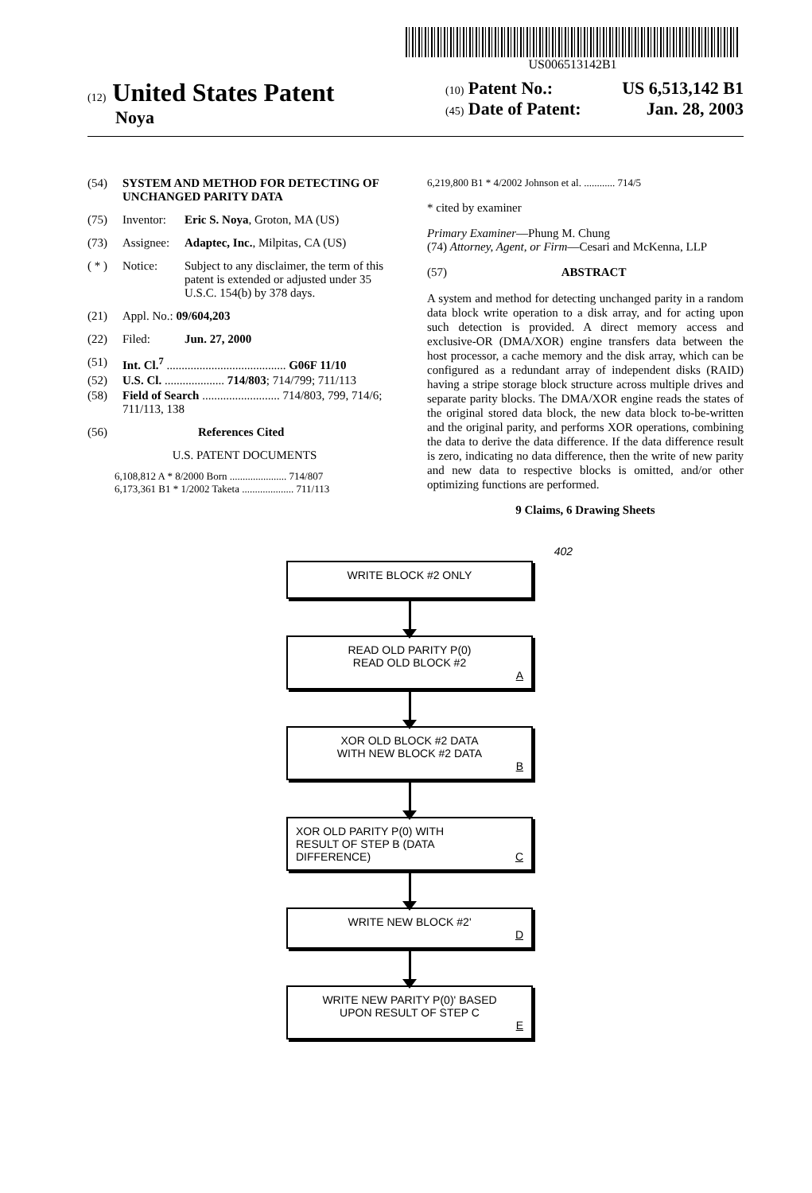US006513142B1
(12) United States Patent
Noya
(10) Patent No.: US 6,513,142 B1
(45) Date of Patent: Jan. 28, 2003
(54) SYSTEM AND METHOD FOR DETECTING OF UNCHANGED PARITY DATA
(75) Inventor: Eric S. Noya, Groton, MA (US)
(73) Assignee: Adaptec, Inc., Milpitas, CA (US)
( * ) Notice: Subject to any disclaimer, the term of this patent is extended or adjusted under 35 U.S.C. 154(b) by 378 days.
(21) Appl. No.: 09/604,203
(22) Filed: Jun. 27, 2000
(51) Int. Cl.<sup>7</sup> ........................................ G06F 11/10
(52) U.S. Cl. .................... 714/803; 714/799; 711/113
(58) Field of Search .......................... 714/803, 799, 714/6; 711/113, 138
(56) References Cited
U.S. PATENT DOCUMENTS
6,108,812 A * 8/2000 Born ...................... 714/807
6,173,361 B1 * 1/2002 Taketa .................... 711/113
6,219,800 B1 * 4/2002 Johnson et al. ............ 714/5
* cited by examiner
Primary Examiner—Phung M. Chung
(74) Attorney, Agent, or Firm—Cesari and McKenna, LLP
(57) ABSTRACT
A system and method for detecting unchanged parity in a random data block write operation to a disk array, and for acting upon such detection is provided. A direct memory access and exclusive-OR (DMA/XOR) engine transfers data between the host processor, a cache memory and the disk array, which can be configured as a redundant array of independent disks (RAID) having a stripe storage block structure across multiple drives and separate parity blocks. The DMA/XOR engine reads the states of the original stored data block, the new data block to-be-written and the original parity, and performs XOR operations, combining the data to derive the data difference. If the data difference result is zero, indicating no data difference, then the write of new parity and new data to respective blocks is omitted, and/or other optimizing functions are performed.
9 Claims, 6 Drawing Sheets
402
WRITE BLOCK #2 ONLY
READ OLD PARITY P(0)
READ OLD BLOCK #2
A
XOR OLD BLOCK #2 DATA
WITH NEW BLOCK #2 DATA
B
XOR OLD PARITY P(0) WITH
RESULT OF STEP B (DATA
DIFFERENCE) C
WRITE NEW BLOCK #2'
D
WRITE NEW PARITY P(0)' BASED
UPON RESULT OF STEP C
E